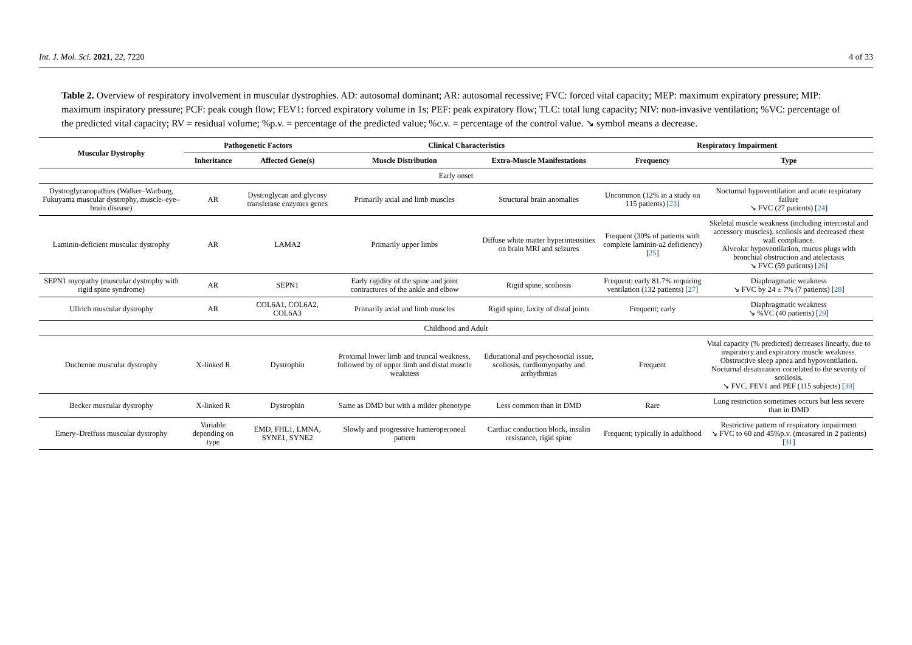Int. J. Mol. Sci. 2021, 22, 7220 4 of 33
Table 2. Overview of respiratory involvement in muscular dystrophies. AD: autosomal dominant; AR: autosomal recessive; FVC: forced vital capacity; MEP: maximum expiratory pressure; MIP: maximum inspiratory pressure; PCF: peak cough flow; FEV1: forced expiratory volume in 1s; PEF: peak expiratory flow; TLC: total lung capacity; NIV: non-invasive ventilation; %VC: percentage of the predicted vital capacity; RV = residual volume; %p.v. = percentage of the predicted value; %c.v. = percentage of the control value. ↘ symbol means a decrease.
| Muscular Dystrophy | Pathogenetic Factors | | Clinical Characteristics | | Respiratory Impairment | |
| --- | --- | --- | --- | --- | --- | --- |
| | Inheritance | Affected Gene(s) | Muscle Distribution | Extra-Muscle Manifestations | Frequency | Type |
| Early onset | | | | | | |
| Dystroglycanopathies (Walker–Warburg, Fukuyama muscular dystrophy, muscle–eye–brain disease) | AR | Dystroglycan and glycosy transferase enzymes genes | Primarily axial and limb muscles | Structural brain anomalies | Uncommon (12% in a study on 115 patients) [ 23 ] | Nocturnal hypoventilation and acute respiratory failure ↘ FVC (27 patients) [ 24 ] |
| Laminin-deficient muscular dystrophy | AR | LAMA2 | Primarily upper limbs | Diffuse white matter hyperintensities on brain MRI and seizures | Frequent (30% of patients with complete laminin-a2 deficiency) [ 25 ] | Skeletal muscle weakness (including intercostal and accessory muscles), scoliosis and decreased chest wall compliance. Alveolar hypoventilation, mucus plugs with bronchial obstruction and atelectasis ↘ FVC (59 patients) [ 26 ] |
| SEPN1 myopathy (muscular dystrophy with rigid spine syndrome) | AR | SEPN1 | Early rigidity of the spine and joint contractures of the ankle and elbow | Rigid spine, scoliosis | Frequent; early 81.7% requiring ventilation (132 patients) [ 27 ] | Diaphragmatic weakness ↘ FVC by 24 ± 7% (7 patients) [ 28 ] |
| Ullrich muscular dystrophy | AR | COL6A1, COL6A2, COL6A3 | Primarily axial and limb muscles | Rigid spine, laxity of distal joints | Frequent; early | Diaphragmatic weakness ↘ %VC (40 patients) [ 29 ] |
| Childhood and Adult | | | | | | |
| Duchenne muscular dystrophy | X-linked R | Dystrophin | Proximal lower limb and truncal weakness, followed by of upper limb and distal muscle weakness | Educational and psychosocial issue, scoliosis, cardiomyopathy and arrhythmias | Frequent | Vital capacity (% predicted) decreases linearly, due to inspiratory and expiratory muscle weakness. Obstructive sleep apnea and hypoventilation. Nocturnal desaturation correlated to the severity of scoliosis. ↘ FVC, FEV1 and PEF (115 subjects) [ 30 ] |
| Becker muscular dystrophy | X-linked R | Dystrophin | Same as DMD but with a milder phenotype | Less common than in DMD | Rare | Lung restriction sometimes occurs but less severe than in DMD |
| Emery–Dreifuss muscular dystrophy | Variable depending on type | EMD, FHL1, LMNA, SYNE1, SYNE2 | Slowly and progressive humeroperoneal pattern | Cardiac conduction block, insulin resistance, rigid spine | Frequent; typically in adulthood | Restrictive pattern of respiratory impairment ↘ FVC to 60 and 45%p.v. (measured in 2 patients) [ 31 ] |